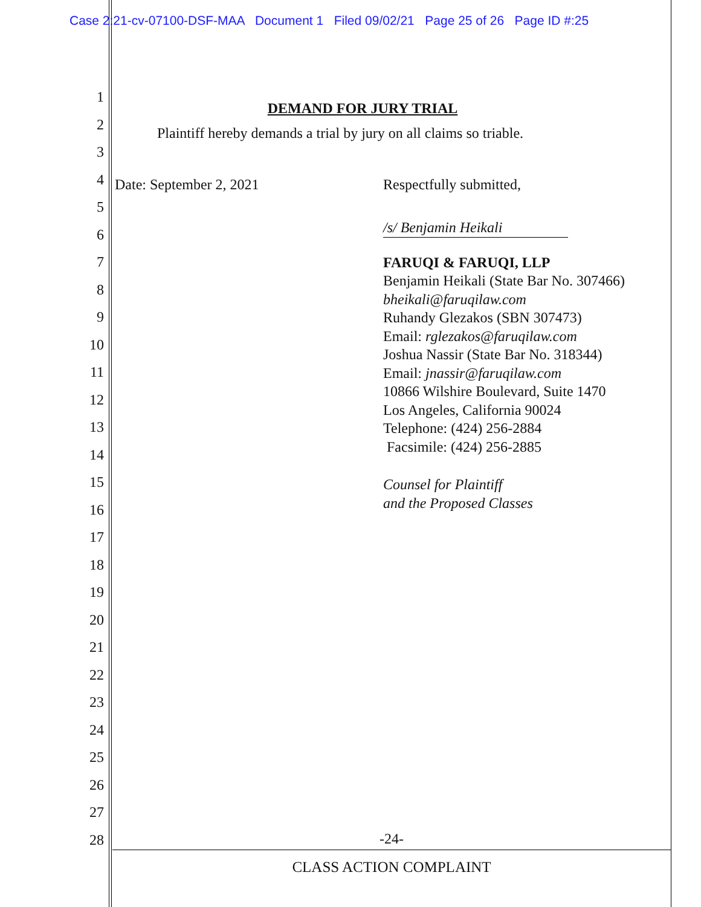Case 2:21-cv-07100-DSF-MAA Document 1 Filed 09/02/21 Page 25 of 26 Page ID #:25
1
2
3
4
5
6
7
8
9
10
11
12
13
14
15
16
17
18
19
20
21
22
23
24
25
26
27
28
DEMAND FOR JURY TRIAL
Plaintiff hereby demands a trial by jury on all claims so triable.
Date: September 2, 2021 Respectfully submitted,
/s/ Benjamin Heikali
FARUQI & FARUQI, LLP
Benjamin Heikali (State Bar No. 307466)
bheikali@faruqilaw.com
Ruhandy Glezakos (SBN 307473)
Email: rglezakos@faruqilaw.com
Joshua Nassir (State Bar No. 318344)
Email: jnassir@faruqilaw.com
10866 Wilshire Boulevard, Suite 1470
Los Angeles, California 90024
Telephone: (424) 256-2884
Facsimile: (424) 256-2885
Counsel for Plaintiff
and the Proposed Classes
-24-
CLASS ACTION COMPLAINT